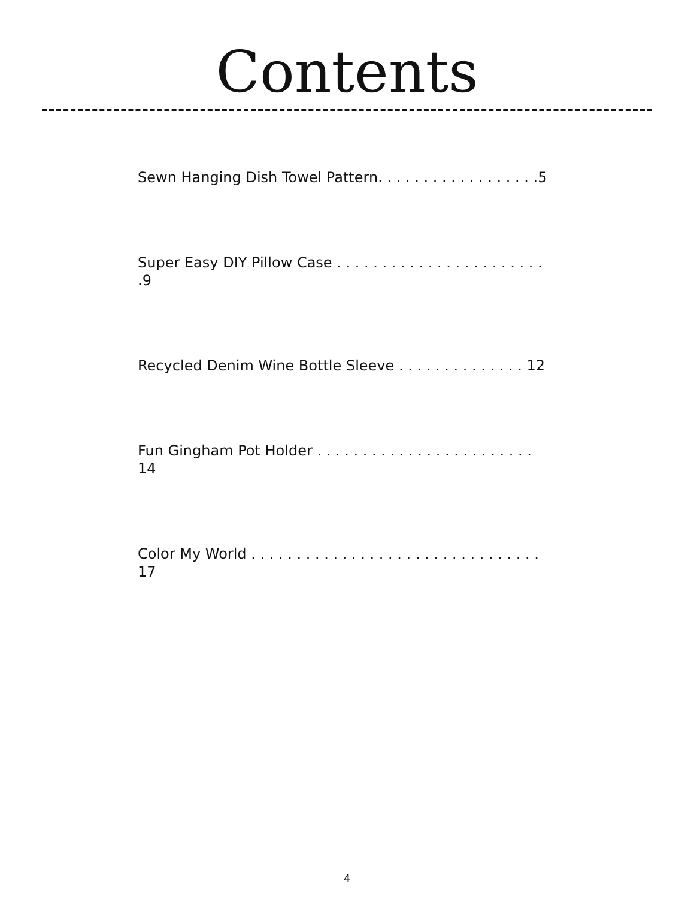Contents
Sewn Hanging Dish Towel Pattern. . . . . . . . . . . . . . . . . .5
Super Easy DIY Pillow Case . . . . . . . . . . . . . . . . . . . . . . . .9
Recycled Denim Wine Bottle Sleeve . . . . . . . . . . . . . . 12
Fun Gingham Pot Holder . . . . . . . . . . . . . . . . . . . . . . . . 14
Color My World . . . . . . . . . . . . . . . . . . . . . . . . . . . . . . . . 17
4